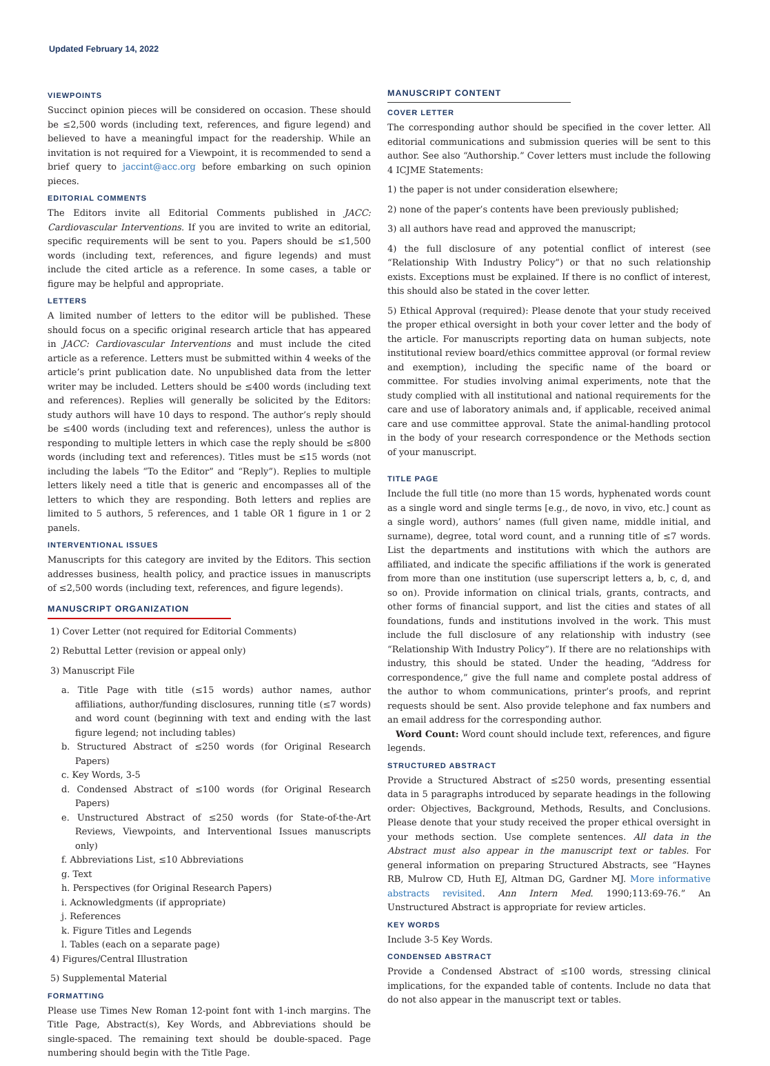Updated February 14, 2022
VIEWPOINTS
Succinct opinion pieces will be considered on occasion. These should be ≤2,500 words (including text, references, and figure legend) and believed to have a meaningful impact for the readership. While an invitation is not required for a Viewpoint, it is recommended to send a brief query to jaccint@acc.org before embarking on such opinion pieces.
EDITORIAL COMMENTS
The Editors invite all Editorial Comments published in JACC: Cardiovascular Interventions. If you are invited to write an editorial, specific requirements will be sent to you. Papers should be ≤1,500 words (including text, references, and figure legends) and must include the cited article as a reference. In some cases, a table or figure may be helpful and appropriate.
LETTERS
A limited number of letters to the editor will be published. These should focus on a specific original research article that has appeared in JACC: Cardiovascular Interventions and must include the cited article as a reference. Letters must be submitted within 4 weeks of the article’s print publication date. No unpublished data from the letter writer may be included. Letters should be ≤400 words (including text and references). Replies will generally be solicited by the Editors: study authors will have 10 days to respond. The author’s reply should be ≤400 words (including text and references), unless the author is responding to multiple letters in which case the reply should be ≤800 words (including text and references). Titles must be ≤15 words (not including the labels “To the Editor” and “Reply”). Replies to multiple letters likely need a title that is generic and encompasses all of the letters to which they are responding. Both letters and replies are limited to 5 authors, 5 references, and 1 table OR 1 figure in 1 or 2 panels.
INTERVENTIONAL ISSUES
Manuscripts for this category are invited by the Editors. This section addresses business, health policy, and practice issues in manuscripts of ≤2,500 words (including text, references, and figure legends).
MANUSCRIPT ORGANIZATION
1) Cover Letter (not required for Editorial Comments)
2) Rebuttal Letter (revision or appeal only)
3) Manuscript File
a. Title Page with title (≤15 words) author names, author affiliations, author/funding disclosures, running title (≤7 words) and word count (beginning with text and ending with the last figure legend; not including tables)
b. Structured Abstract of ≤250 words (for Original Research Papers)
c. Key Words, 3-5
d. Condensed Abstract of ≤100 words (for Original Research Papers)
e. Unstructured Abstract of ≤250 words (for State-of-the-Art Reviews, Viewpoints, and Interventional Issues manuscripts only)
f. Abbreviations List, ≤10 Abbreviations
g. Text
h. Perspectives (for Original Research Papers)
i. Acknowledgments (if appropriate)
j. References
k. Figure Titles and Legends
l. Tables (each on a separate page)
4) Figures/Central Illustration
5) Supplemental Material
FORMATTING
Please use Times New Roman 12-point font with 1-inch margins. The Title Page, Abstract(s), Key Words, and Abbreviations should be single-spaced. The remaining text should be double-spaced. Page numbering should begin with the Title Page.
MANUSCRIPT CONTENT
COVER LETTER
The corresponding author should be specified in the cover letter. All editorial communications and submission queries will be sent to this author. See also “Authorship.” Cover letters must include the following 4 ICJME Statements:
1) the paper is not under consideration elsewhere;
2) none of the paper’s contents have been previously published;
3) all authors have read and approved the manuscript;
4) the full disclosure of any potential conflict of interest (see “Relationship With Industry Policy”) or that no such relationship exists. Exceptions must be explained. If there is no conflict of interest, this should also be stated in the cover letter.
5) Ethical Approval (required): Please denote that your study received the proper ethical oversight in both your cover letter and the body of the article. For manuscripts reporting data on human subjects, note institutional review board/ethics committee approval (or formal review and exemption), including the specific name of the board or committee. For studies involving animal experiments, note that the study complied with all institutional and national requirements for the care and use of laboratory animals and, if applicable, received animal care and use committee approval. State the animal-handling protocol in the body of your research correspondence or the Methods section of your manuscript.
TITLE PAGE
Include the full title (no more than 15 words, hyphenated words count as a single word and single terms [e.g., de novo, in vivo, etc.] count as a single word), authors’ names (full given name, middle initial, and surname), degree, total word count, and a running title of ≤7 words. List the departments and institutions with which the authors are affiliated, and indicate the specific affiliations if the work is generated from more than one institution (use superscript letters a, b, c, d, and so on). Provide information on clinical trials, grants, contracts, and other forms of financial support, and list the cities and states of all foundations, funds and institutions involved in the work. This must include the full disclosure of any relationship with industry (see “Relationship With Industry Policy”). If there are no relationships with industry, this should be stated. Under the heading, “Address for correspondence,” give the full name and complete postal address of the author to whom communications, printer’s proofs, and reprint requests should be sent. Also provide telephone and fax numbers and an email address for the corresponding author.
Word Count: Word count should include text, references, and figure legends.
STRUCTURED ABSTRACT
Provide a Structured Abstract of ≤250 words, presenting essential data in 5 paragraphs introduced by separate headings in the following order: Objectives, Background, Methods, Results, and Conclusions. Please denote that your study received the proper ethical oversight in your methods section. Use complete sentences. All data in the Abstract must also appear in the manuscript text or tables. For general information on preparing Structured Abstracts, see “Haynes RB, Mulrow CD, Huth EJ, Altman DG, Gardner MJ. More informative abstracts revisited. Ann Intern Med. 1990;113:69-76.” An Unstructured Abstract is appropriate for review articles.
KEY WORDS
Include 3-5 Key Words.
CONDENSED ABSTRACT
Provide a Condensed Abstract of ≤100 words, stressing clinical implications, for the expanded table of contents. Include no data that do not also appear in the manuscript text or tables.